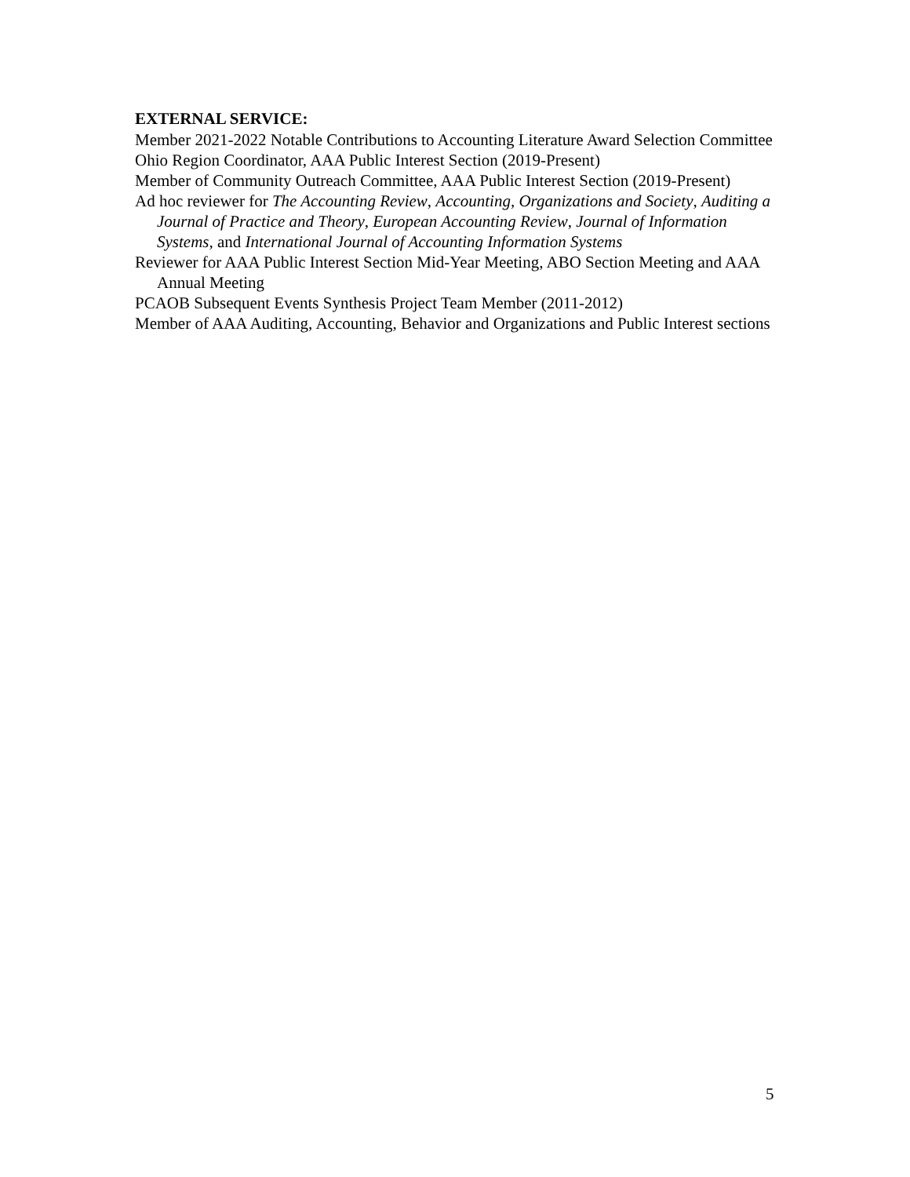EXTERNAL SERVICE:
Member 2021-2022 Notable Contributions to Accounting Literature Award Selection Committee
Ohio Region Coordinator, AAA Public Interest Section (2019-Present)
Member of Community Outreach Committee, AAA Public Interest Section (2019-Present)
Ad hoc reviewer for The Accounting Review, Accounting, Organizations and Society, Auditing a Journal of Practice and Theory, European Accounting Review, Journal of Information Systems, and International Journal of Accounting Information Systems
Reviewer for AAA Public Interest Section Mid-Year Meeting, ABO Section Meeting and AAA Annual Meeting
PCAOB Subsequent Events Synthesis Project Team Member (2011-2012)
Member of AAA Auditing, Accounting, Behavior and Organizations and Public Interest sections
5